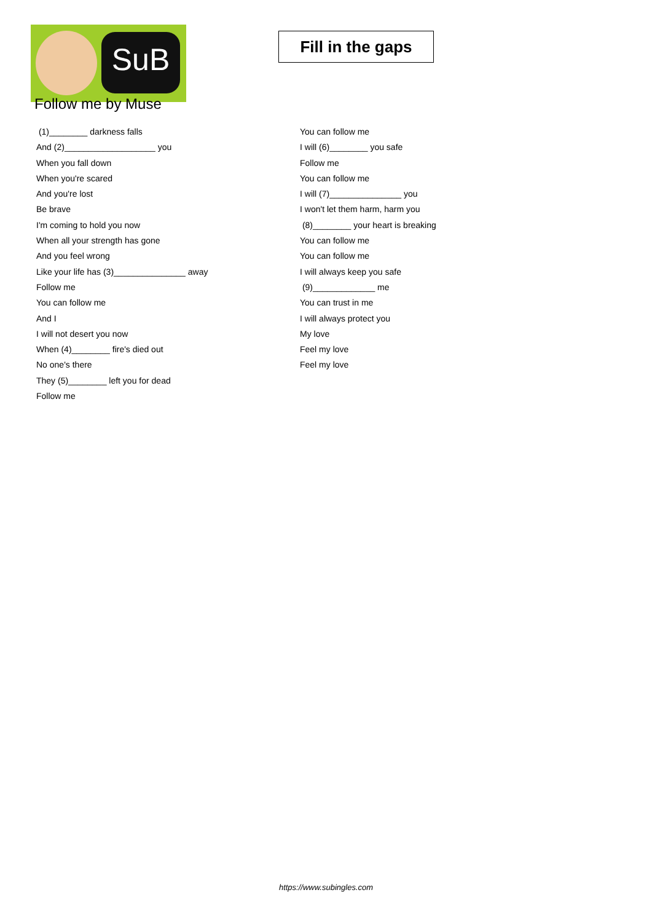SuB
Follow me by Muse
Fill in the gaps
(1)________ darkness falls
And (2)___________________ you
When you fall down
When you're scared
And you're lost
Be brave
I'm coming to hold you now
When all your strength has gone
And you feel wrong
Like your life has (3)_______________ away
Follow me
You can follow me
And I
I will not desert you now
When (4)________ fire's died out
No one's there
They (5)________ left you for dead
Follow me
You can follow me
I will (6)________ you safe
Follow me
You can follow me
I will (7)_______________ you
I won't let them harm, harm you
(8)________ your heart is breaking
You can follow me
You can follow me
I will always keep you safe
(9)_____________ me
You can trust in me
I will always protect you
My love
Feel my love
Feel my love
https://www.subingles.com